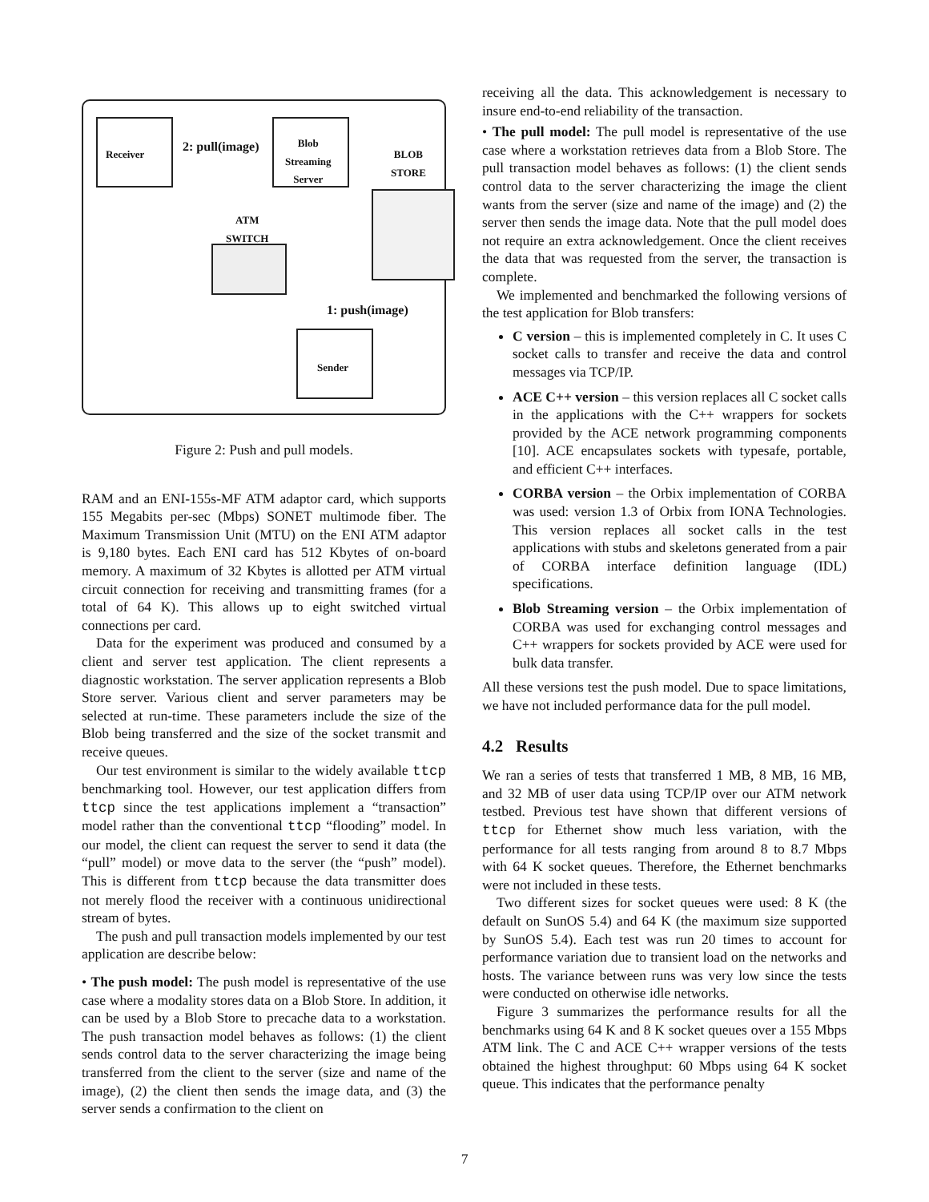Receiver 2: pull(image)
Blob
Streaming
Server
BLOB
STORE
ATM
SWITCH
1: push(image)
Sender
Figure 2: Push and pull models.
RAM and an ENI-155s-MF ATM adaptor card, which supports 155 Megabits per-sec (Mbps) SONET multimode fiber. The Maximum Transmission Unit (MTU) on the ENI ATM adaptor is 9,180 bytes. Each ENI card has 512 Kbytes of on-board memory. A maximum of 32 Kbytes is allotted per ATM virtual circuit connection for receiving and transmitting frames (for a total of 64 K). This allows up to eight switched virtual connections per card.
Data for the experiment was produced and consumed by a client and server test application. The client represents a diagnostic workstation. The server application represents a Blob Store server. Various client and server parameters may be selected at run-time. These parameters include the size of the Blob being transferred and the size of the socket transmit and receive queues.
Our test environment is similar to the widely available ttcp benchmarking tool. However, our test application differs from ttcp since the test applications implement a “transaction” model rather than the conventional ttcp “flooding” model. In our model, the client can request the server to send it data (the “pull” model) or move data to the server (the “push” model). This is different from ttcp because the data transmitter does not merely flood the receiver with a continuous unidirectional stream of bytes.
The push and pull transaction models implemented by our test application are describe below:
• The push model: The push model is representative of the use case where a modality stores data on a Blob Store. In addition, it can be used by a Blob Store to precache data to a workstation. The push transaction model behaves as follows: (1) the client sends control data to the server characterizing the image being transferred from the client to the server (size and name of the image), (2) the client then sends the image data, and (3) the server sends a confirmation to the client on
receiving all the data. This acknowledgement is necessary to insure end-to-end reliability of the transaction.
• The pull model: The pull model is representative of the use case where a workstation retrieves data from a Blob Store. The pull transaction model behaves as follows: (1) the client sends control data to the server characterizing the image the client wants from the server (size and name of the image) and (2) the server then sends the image data. Note that the pull model does not require an extra acknowledgement. Once the client receives the data that was requested from the server, the transaction is complete.
We implemented and benchmarked the following versions of the test application for Blob transfers:
C version – this is implemented completely in C. It uses C socket calls to transfer and receive the data and control messages via TCP/IP.
ACE C++ version – this version replaces all C socket calls in the applications with the C++ wrappers for sockets provided by the ACE network programming components [10]. ACE encapsulates sockets with typesafe, portable, and efficient C++ interfaces.
CORBA version – the Orbix implementation of CORBA was used: version 1.3 of Orbix from IONA Technologies. This version replaces all socket calls in the test applications with stubs and skeletons generated from a pair of CORBA interface definition language (IDL) specifications.
Blob Streaming version – the Orbix implementation of CORBA was used for exchanging control messages and C++ wrappers for sockets provided by ACE were used for bulk data transfer.
All these versions test the push model. Due to space limitations, we have not included performance data for the pull model.
4.2 Results
We ran a series of tests that transferred 1 MB, 8 MB, 16 MB, and 32 MB of user data using TCP/IP over our ATM network testbed. Previous test have shown that different versions of ttcp for Ethernet show much less variation, with the performance for all tests ranging from around 8 to 8.7 Mbps with 64 K socket queues. Therefore, the Ethernet benchmarks were not included in these tests.
Two different sizes for socket queues were used: 8 K (the default on SunOS 5.4) and 64 K (the maximum size supported by SunOS 5.4). Each test was run 20 times to account for performance variation due to transient load on the networks and hosts. The variance between runs was very low since the tests were conducted on otherwise idle networks.
Figure 3 summarizes the performance results for all the benchmarks using 64 K and 8 K socket queues over a 155 Mbps ATM link. The C and ACE C++ wrapper versions of the tests obtained the highest throughput: 60 Mbps using 64 K socket queue. This indicates that the performance penalty
7